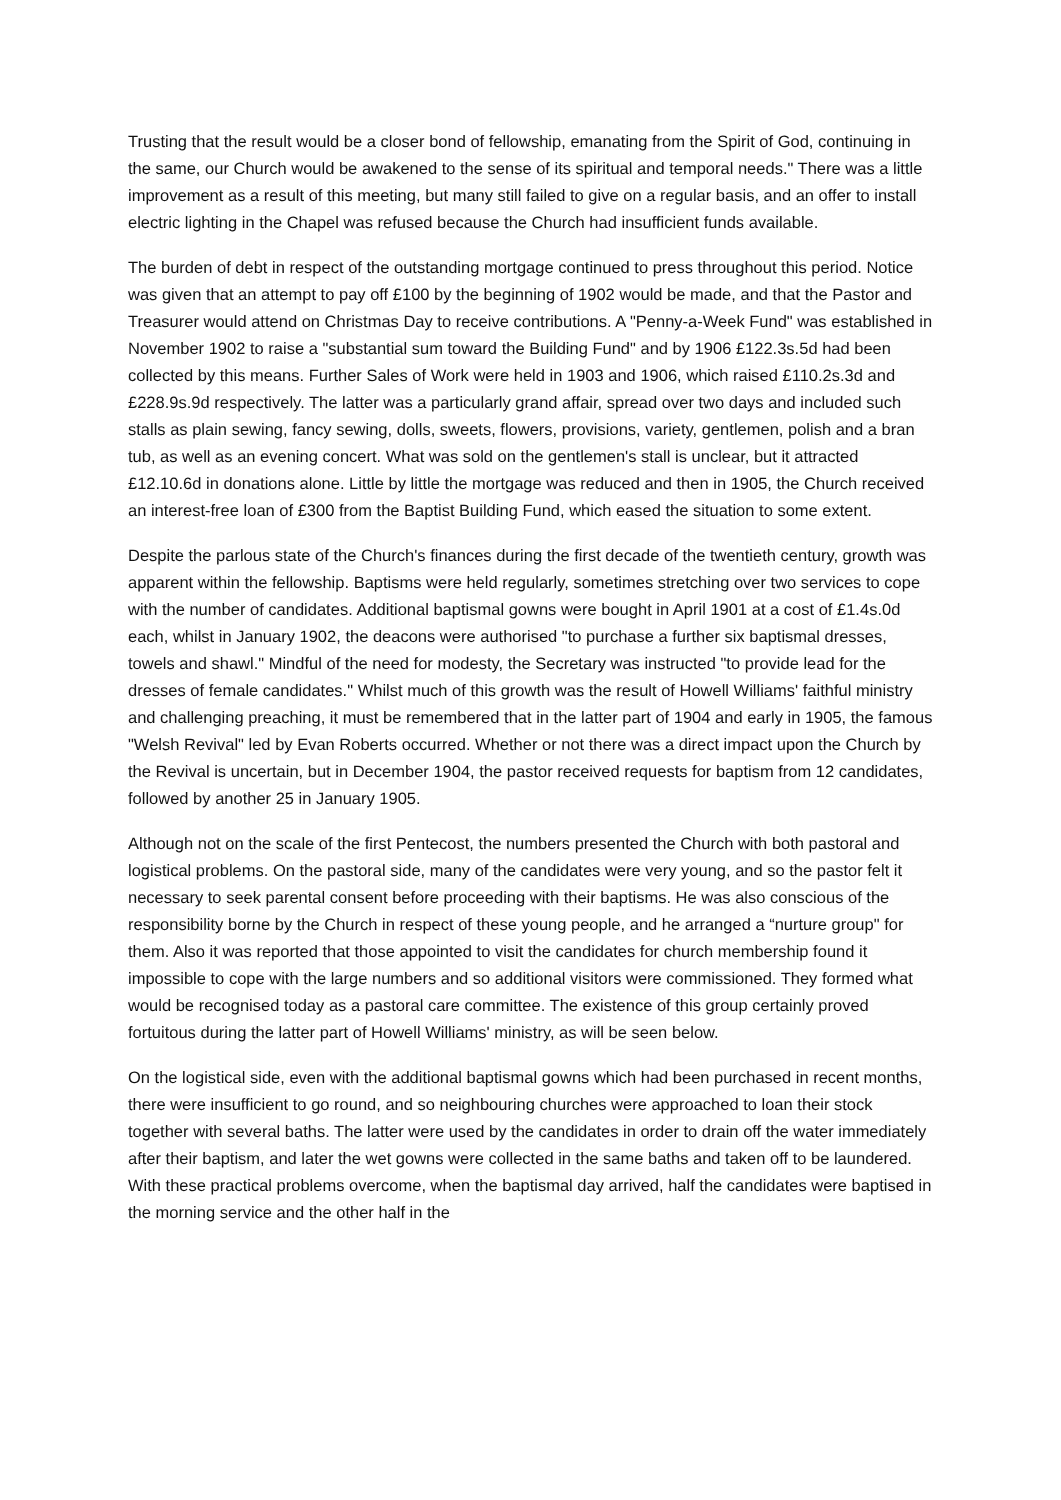Trusting that the result would be a closer bond of fellowship, emanating from the Spirit of God, continuing in the same, our Church would be awakened to the sense of its spiritual and temporal needs." There was a little improvement as a result of this meeting, but many still failed to give on a regular basis, and an offer to install electric lighting in the Chapel was refused because the Church had insufficient funds available.
The burden of debt in respect of the outstanding mortgage continued to press throughout this period. Notice was given that an attempt to pay off £100 by the beginning of 1902 would be made, and that the Pastor and Treasurer would attend on Christmas Day to receive contributions. A "Penny-a-Week Fund" was established in November 1902 to raise a "substantial sum toward the Building Fund" and by 1906 £122.3s.5d had been collected by this means. Further Sales of Work were held in 1903 and 1906, which raised £110.2s.3d and £228.9s.9d respectively. The latter was a particularly grand affair, spread over two days and included such stalls as plain sewing, fancy sewing, dolls, sweets, flowers, provisions, variety, gentlemen, polish and a bran tub, as well as an evening concert. What was sold on the gentlemen's stall is unclear, but it attracted £12.10.6d in donations alone. Little by little the mortgage was reduced and then in 1905, the Church received an interest-free loan of £300 from the Baptist Building Fund, which eased the situation to some extent.
Despite the parlous state of the Church's finances during the first decade of the twentieth century, growth was apparent within the fellowship. Baptisms were held regularly, sometimes stretching over two services to cope with the number of candidates. Additional baptismal gowns were bought in April 1901 at a cost of £1.4s.0d each, whilst in January 1902, the deacons were authorised "to purchase a further six baptismal dresses, towels and shawl." Mindful of the need for modesty, the Secretary was instructed "to provide lead for the dresses of female candidates." Whilst much of this growth was the result of Howell Williams' faithful ministry and challenging preaching, it must be remembered that in the latter part of 1904 and early in 1905, the famous "Welsh Revival" led by Evan Roberts occurred. Whether or not there was a direct impact upon the Church by the Revival is uncertain, but in December 1904, the pastor received requests for baptism from 12 candidates, followed by another 25 in January 1905.
Although not on the scale of the first Pentecost, the numbers presented the Church with both pastoral and logistical problems. On the pastoral side, many of the candidates were very young, and so the pastor felt it necessary to seek parental consent before proceeding with their baptisms. He was also conscious of the responsibility borne by the Church in respect of these young people, and he arranged a “nurture group" for them. Also it was reported that those appointed to visit the candidates for church membership found it impossible to cope with the large numbers and so additional visitors were commissioned. They formed what would be recognised today as a pastoral care committee. The existence of this group certainly proved fortuitous during the latter part of Howell Williams' ministry, as will be seen below.
On the logistical side, even with the additional baptismal gowns which had been purchased in recent months, there were insufficient to go round, and so neighbouring churches were approached to loan their stock together with several baths. The latter were used by the candidates in order to drain off the water immediately after their baptism, and later the wet gowns were collected in the same baths and taken off to be laundered. With these practical problems overcome, when the baptismal day arrived, half the candidates were baptised in the morning service and the other half in the